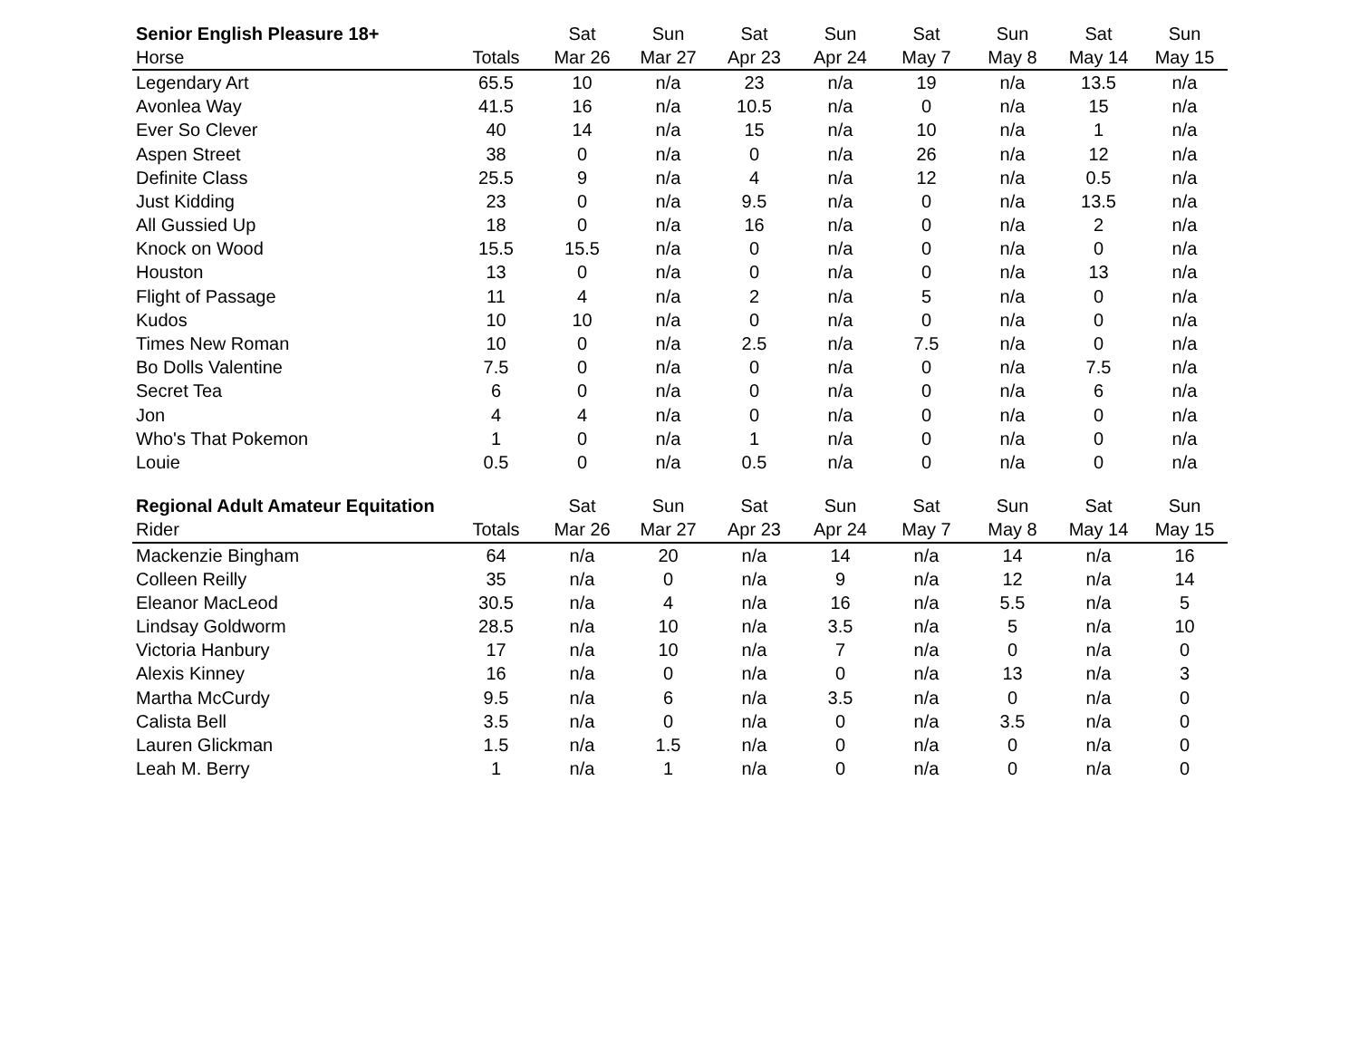| Senior English Pleasure 18+ | | Sat | Sun | Sat | Sun | Sat | Sun | Sat | Sun |
| --- | --- | --- | --- | --- | --- | --- | --- | --- | --- |
| Horse | Totals | Mar 26 | Mar 27 | Apr 23 | Apr 24 | May 7 | May 8 | May 14 | May 15 |
| Legendary Art | 65.5 | 10 | n/a | 23 | n/a | 19 | n/a | 13.5 | n/a |
| Avonlea Way | 41.5 | 16 | n/a | 10.5 | n/a | 0 | n/a | 15 | n/a |
| Ever So Clever | 40 | 14 | n/a | 15 | n/a | 10 | n/a | 1 | n/a |
| Aspen Street | 38 | 0 | n/a | 0 | n/a | 26 | n/a | 12 | n/a |
| Definite Class | 25.5 | 9 | n/a | 4 | n/a | 12 | n/a | 0.5 | n/a |
| Just Kidding | 23 | 0 | n/a | 9.5 | n/a | 0 | n/a | 13.5 | n/a |
| All Gussied Up | 18 | 0 | n/a | 16 | n/a | 0 | n/a | 2 | n/a |
| Knock on Wood | 15.5 | 15.5 | n/a | 0 | n/a | 0 | n/a | 0 | n/a |
| Houston | 13 | 0 | n/a | 0 | n/a | 0 | n/a | 13 | n/a |
| Flight of Passage | 11 | 4 | n/a | 2 | n/a | 5 | n/a | 0 | n/a |
| Kudos | 10 | 10 | n/a | 0 | n/a | 0 | n/a | 0 | n/a |
| Times New Roman | 10 | 0 | n/a | 2.5 | n/a | 7.5 | n/a | 0 | n/a |
| Bo Dolls Valentine | 7.5 | 0 | n/a | 0 | n/a | 0 | n/a | 7.5 | n/a |
| Secret Tea | 6 | 0 | n/a | 0 | n/a | 0 | n/a | 6 | n/a |
| Jon | 4 | 4 | n/a | 0 | n/a | 0 | n/a | 0 | n/a |
| Who's That Pokemon | 1 | 0 | n/a | 1 | n/a | 0 | n/a | 0 | n/a |
| Louie | 0.5 | 0 | n/a | 0.5 | n/a | 0 | n/a | 0 | n/a |
| Regional Adult Amateur Equitation | | Sat | Sun | Sat | Sun | Sat | Sun | Sat | Sun |
| Rider | Totals | Mar 26 | Mar 27 | Apr 23 | Apr 24 | May 7 | May 8 | May 14 | May 15 |
| Mackenzie Bingham | 64 | n/a | 20 | n/a | 14 | n/a | 14 | n/a | 16 |
| Colleen Reilly | 35 | n/a | 0 | n/a | 9 | n/a | 12 | n/a | 14 |
| Eleanor MacLeod | 30.5 | n/a | 4 | n/a | 16 | n/a | 5.5 | n/a | 5 |
| Lindsay Goldworm | 28.5 | n/a | 10 | n/a | 3.5 | n/a | 5 | n/a | 10 |
| Victoria Hanbury | 17 | n/a | 10 | n/a | 7 | n/a | 0 | n/a | 0 |
| Alexis Kinney | 16 | n/a | 0 | n/a | 0 | n/a | 13 | n/a | 3 |
| Martha McCurdy | 9.5 | n/a | 6 | n/a | 3.5 | n/a | 0 | n/a | 0 |
| Calista Bell | 3.5 | n/a | 0 | n/a | 0 | n/a | 3.5 | n/a | 0 |
| Lauren Glickman | 1.5 | n/a | 1.5 | n/a | 0 | n/a | 0 | n/a | 0 |
| Leah M. Berry | 1 | n/a | 1 | n/a | 0 | n/a | 0 | n/a | 0 |